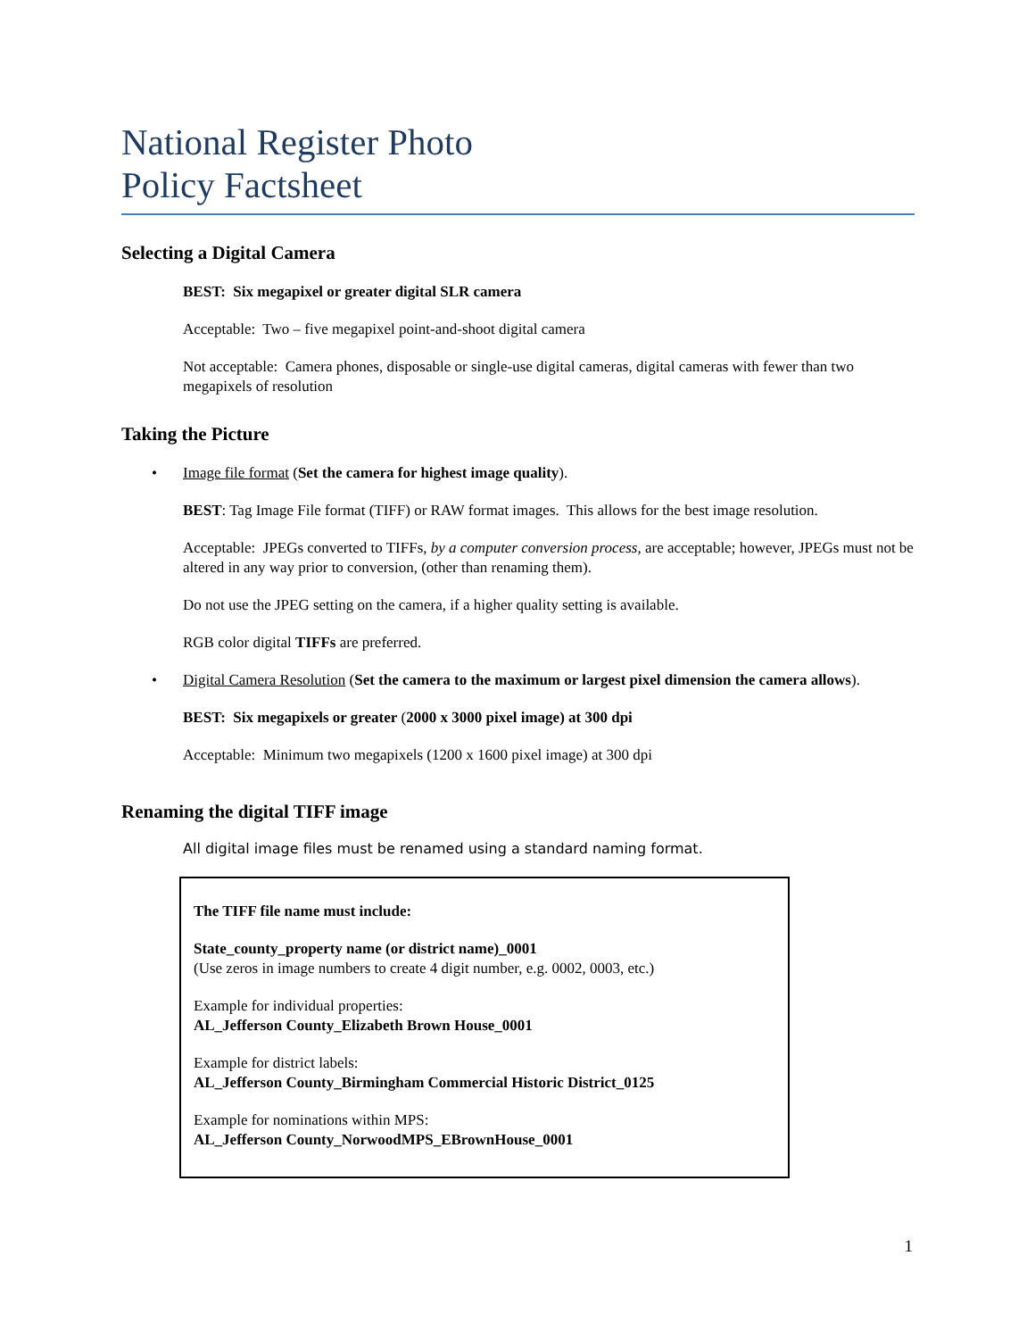National Register Photo
Policy Factsheet
Selecting a Digital Camera
BEST: Six megapixel or greater digital SLR camera
Acceptable: Two – five megapixel point-and-shoot digital camera
Not acceptable: Camera phones, disposable or single-use digital cameras, digital cameras with fewer than two megapixels of resolution
Taking the Picture
• Image file format (Set the camera for highest image quality).
BEST: Tag Image File format (TIFF) or RAW format images. This allows for the best image resolution.
Acceptable: JPEGs converted to TIFFs, by a computer conversion process, are acceptable; however, JPEGs must not be altered in any way prior to conversion, (other than renaming them).
Do not use the JPEG setting on the camera, if a higher quality setting is available.
RGB color digital TIFFs are preferred.
• Digital Camera Resolution (Set the camera to the maximum or largest pixel dimension the camera allows).
BEST: Six megapixels or greater (2000 x 3000 pixel image) at 300 dpi
Acceptable: Minimum two megapixels (1200 x 1600 pixel image) at 300 dpi
Renaming the digital TIFF image
All digital image files must be renamed using a standard naming format.
The TIFF file name must include:
State_county_property name (or district name)_0001
(Use zeros in image numbers to create 4 digit number, e.g. 0002, 0003, etc.)
Example for individual properties:
AL_Jefferson County_Elizabeth Brown House_0001
Example for district labels:
AL_Jefferson County_Birmingham Commercial Historic District_0125
Example for nominations within MPS:
AL_Jefferson County_NorwoodMPS_EBrownHouse_0001
1